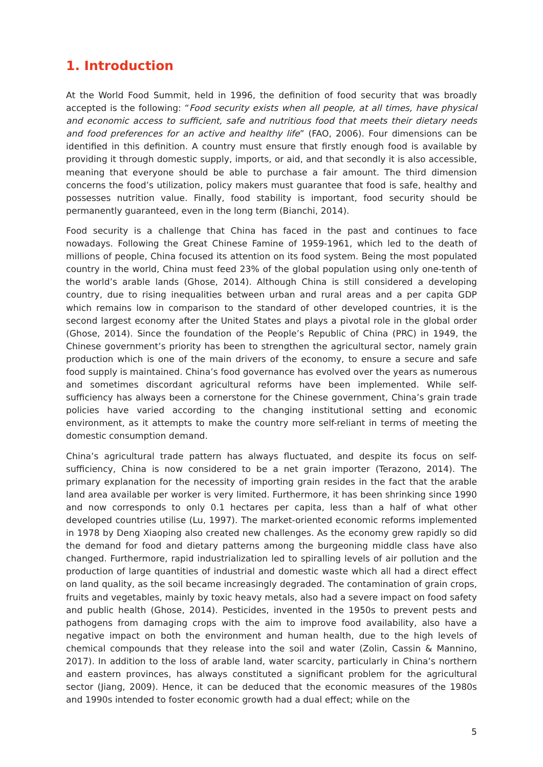1. Introduction
At the World Food Summit, held in 1996, the definition of food security that was broadly accepted is the following: “Food security exists when all people, at all times, have physical and economic access to sufficient, safe and nutritious food that meets their dietary needs and food preferences for an active and healthy life” (FAO, 2006). Four dimensions can be identified in this definition. A country must ensure that firstly enough food is available by providing it through domestic supply, imports, or aid, and that secondly it is also accessible, meaning that everyone should be able to purchase a fair amount. The third dimension concerns the food’s utilization, policy makers must guarantee that food is safe, healthy and possesses nutrition value. Finally, food stability is important, food security should be permanently guaranteed, even in the long term (Bianchi, 2014).
Food security is a challenge that China has faced in the past and continues to face nowadays. Following the Great Chinese Famine of 1959-1961, which led to the death of millions of people, China focused its attention on its food system. Being the most populated country in the world, China must feed 23% of the global population using only one-tenth of the world’s arable lands (Ghose, 2014). Although China is still considered a developing country, due to rising inequalities between urban and rural areas and a per capita GDP which remains low in comparison to the standard of other developed countries, it is the second largest economy after the United States and plays a pivotal role in the global order (Ghose, 2014). Since the foundation of the People’s Republic of China (PRC) in 1949, the Chinese government’s priority has been to strengthen the agricultural sector, namely grain production which is one of the main drivers of the economy, to ensure a secure and safe food supply is maintained. China’s food governance has evolved over the years as numerous and sometimes discordant agricultural reforms have been implemented. While self-sufficiency has always been a cornerstone for the Chinese government, China’s grain trade policies have varied according to the changing institutional setting and economic environment, as it attempts to make the country more self-reliant in terms of meeting the domestic consumption demand.
China’s agricultural trade pattern has always fluctuated, and despite its focus on self-sufficiency, China is now considered to be a net grain importer (Terazono, 2014). The primary explanation for the necessity of importing grain resides in the fact that the arable land area available per worker is very limited. Furthermore, it has been shrinking since 1990 and now corresponds to only 0.1 hectares per capita, less than a half of what other developed countries utilise (Lu, 1997). The market-oriented economic reforms implemented in 1978 by Deng Xiaoping also created new challenges. As the economy grew rapidly so did the demand for food and dietary patterns among the burgeoning middle class have also changed. Furthermore, rapid industrialization led to spiralling levels of air pollution and the production of large quantities of industrial and domestic waste which all had a direct effect on land quality, as the soil became increasingly degraded. The contamination of grain crops, fruits and vegetables, mainly by toxic heavy metals, also had a severe impact on food safety and public health (Ghose, 2014). Pesticides, invented in the 1950s to prevent pests and pathogens from damaging crops with the aim to improve food availability, also have a negative impact on both the environment and human health, due to the high levels of chemical compounds that they release into the soil and water (Zolin, Cassin & Mannino, 2017). In addition to the loss of arable land, water scarcity, particularly in China’s northern and eastern provinces, has always constituted a significant problem for the agricultural sector (Jiang, 2009). Hence, it can be deduced that the economic measures of the 1980s and 1990s intended to foster economic growth had a dual effect; while on the
5